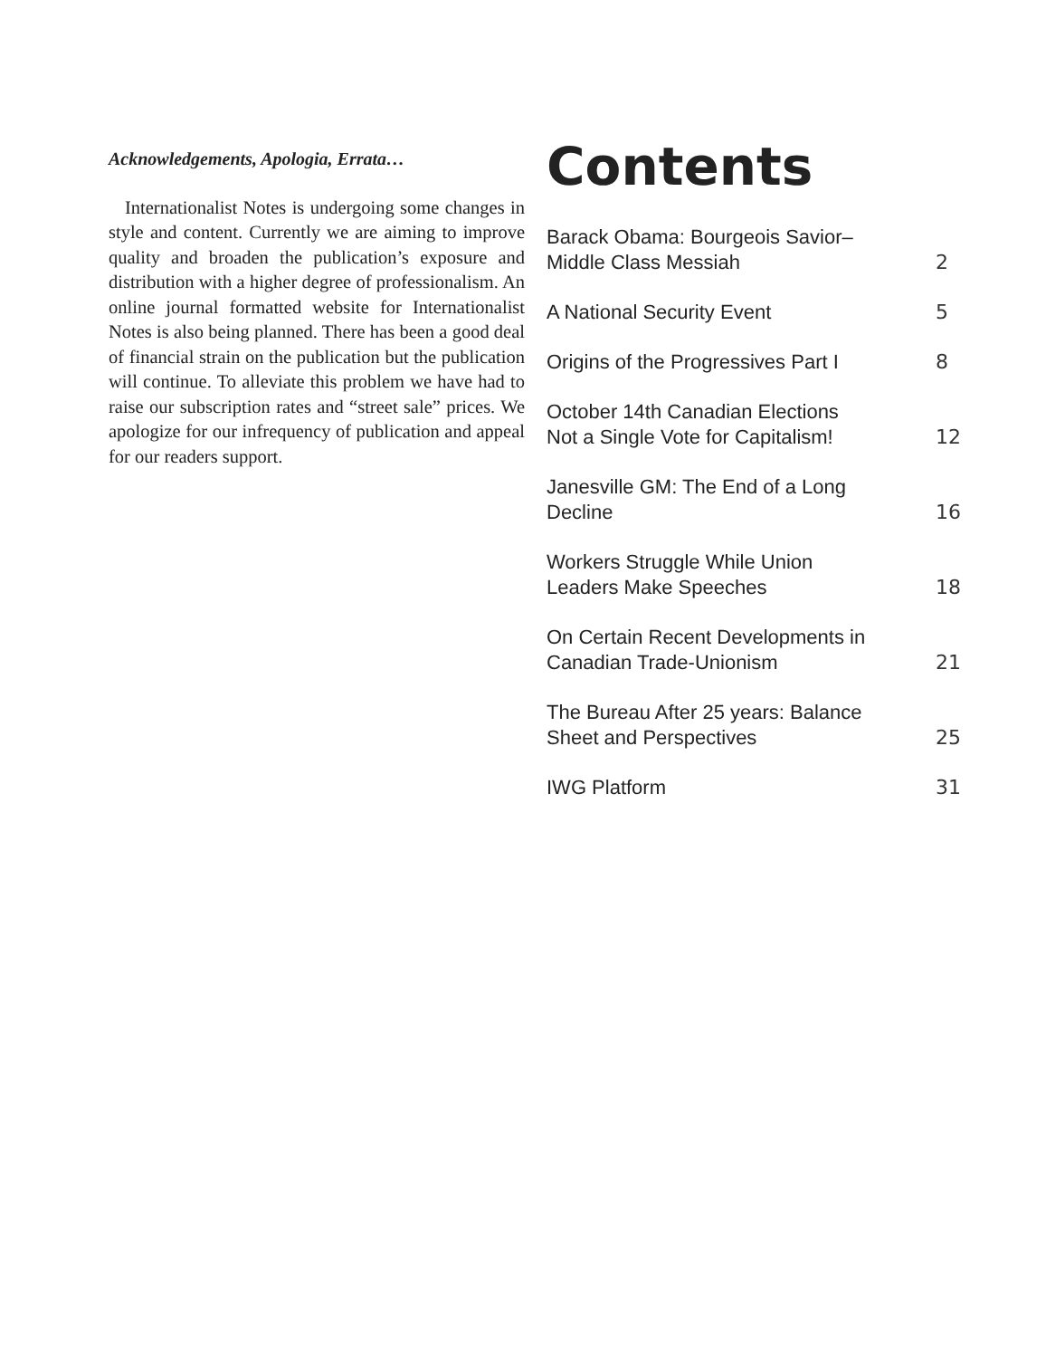Acknowledgements, Apologia, Errata…
Internationalist Notes is undergoing some changes in style and content. Currently we are aiming to improve quality and broaden the publication’s exposure and distribution with a higher degree of professionalism. An online journal formatted website for Internationalist Notes is also being planned. There has been a good deal of financial strain on the publication but the publication will continue. To alleviate this problem we have had to raise our subscription rates and “street sale” prices. We apologize for our infrequency of publication and appeal for our readers support.
Contents
Barack Obama: Bourgeois Savior–
Middle Class Messiah 2
A National Security Event 5
Origins of the Progressives Part I 8
October 14th Canadian Elections
Not a Single Vote for Capitalism! 12
Janesville GM: The End of a Long
Decline 16
Workers Struggle While Union
Leaders Make Speeches 18
On Certain Recent Developments in
Canadian Trade-Unionism 21
The Bureau After 25 years: Balance
Sheet and Perspectives 25
IWG Platform 31